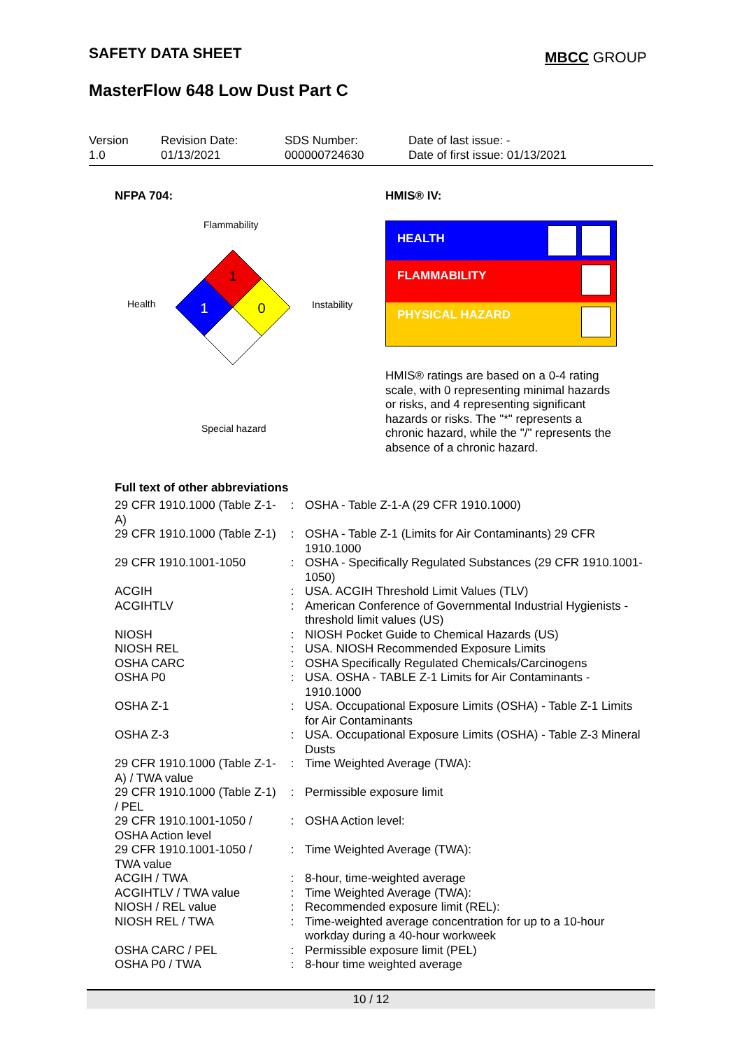SAFETY DATA SHEET MBCC GROUP
MasterFlow 648 Low Dust Part C
Version
1.0
Revision Date:
01/13/2021
SDS Number:
000000724630
Date of last issue: -
Date of first issue: 01/13/2021
NFPA 704: HMIS® IV:
Flammability
Health Instability
Special hazard
1
1
0
HEALTH
FLAMMABILITY
PHYSICAL HAZARD
HMIS® ratings are based on a 0-4 rating scale, with 0 representing minimal hazards or risks, and 4 representing significant hazards or risks. The "*" represents a chronic hazard, while the "/" represents the absence of a chronic hazard.
Full text of other abbreviations
| 29 CFR 1910.1000 (Table Z-1-A) | : | OSHA - Table Z-1-A (29 CFR 1910.1000) |
| 29 CFR 1910.1000 (Table Z-1) | : | OSHA - Table Z-1 (Limits for Air Contaminants) 29 CFR 1910.1000 |
| 29 CFR 1910.1001-1050 | : | OSHA - Specifically Regulated Substances (29 CFR 1910.1001-1050) |
| ACGIH | : | USA. ACGIH Threshold Limit Values (TLV) |
| ACGIHTLV | : | American Conference of Governmental Industrial Hygienists - threshold limit values (US) |
| NIOSH | : | NIOSH Pocket Guide to Chemical Hazards (US) |
| NIOSH REL | : | USA. NIOSH Recommended Exposure Limits |
| OSHA CARC | : | OSHA Specifically Regulated Chemicals/Carcinogens |
| OSHA P0 | : | USA. OSHA - TABLE Z-1 Limits for Air Contaminants - 1910.1000 |
| OSHA Z-1 | : | USA. Occupational Exposure Limits (OSHA) - Table Z-1 Limits for Air Contaminants |
| OSHA Z-3 | : | USA. Occupational Exposure Limits (OSHA) - Table Z-3 Mineral Dusts |
| 29 CFR 1910.1000 (Table Z-1-A) / TWA value | : | Time Weighted Average (TWA): |
| 29 CFR 1910.1000 (Table Z-1) / PEL | : | Permissible exposure limit |
| 29 CFR 1910.1001-1050 / OSHA Action level | : | OSHA Action level: |
| 29 CFR 1910.1001-1050 / TWA value | : | Time Weighted Average (TWA): |
| ACGIH / TWA | : | 8-hour, time-weighted average |
| ACGIHTLV / TWA value | : | Time Weighted Average (TWA): |
| NIOSH / REL value | : | Recommended exposure limit (REL): |
| NIOSH REL / TWA | : | Time-weighted average concentration for up to a 10-hour workday during a 40-hour workweek |
| OSHA CARC / PEL | : | Permissible exposure limit (PEL) |
| OSHA P0 / TWA | : | 8-hour time weighted average |
10 / 12